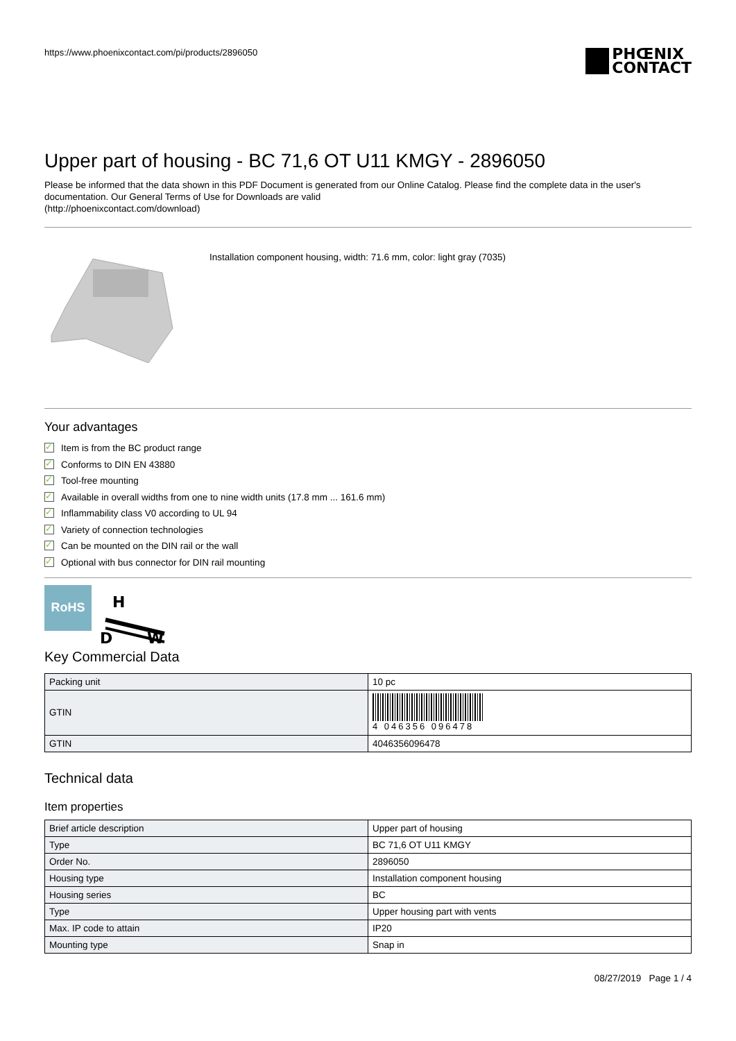https://www.phoenixcontact.com/pi/products/2896050
PHŒNIX
CONTACT
Upper part of housing - BC 71,6 OT U11 KMGY - 2896050
Please be informed that the data shown in this PDF Document is generated from our Online Catalog. Please find the complete data in the user's documentation. Our General Terms of Use for Downloads are valid
(http://phoenixcontact.com/download)
Installation component housing, width: 71.6 mm, color: light gray (7035)
Your advantages
✓ Item is from the BC product range
✓ Conforms to DIN EN 43880
✓ Tool-free mounting
✓ Available in overall widths from one to nine width units (17.8 mm ... 161.6 mm)
✓ Inflammability class V0 according to UL 94
✓ Variety of connection technologies
✓ Can be mounted on the DIN rail or the wall
✓ Optional with bus connector for DIN rail mounting
RoHS
H
D
W
Key Commercial Data
| Packing unit | 10 pc |
| GTIN | 4 046356 096478 |
| GTIN | 4046356096478 |
Technical data
Item properties
| Brief article description | Upper part of housing |
| Type | BC 71,6 OT U11 KMGY |
| Order No. | 2896050 |
| Housing type | Installation component housing |
| Housing series | BC |
| Type | Upper housing part with vents |
| Max. IP code to attain | IP20 |
| Mounting type | Snap in |
08/27/2019 Page 1 / 4